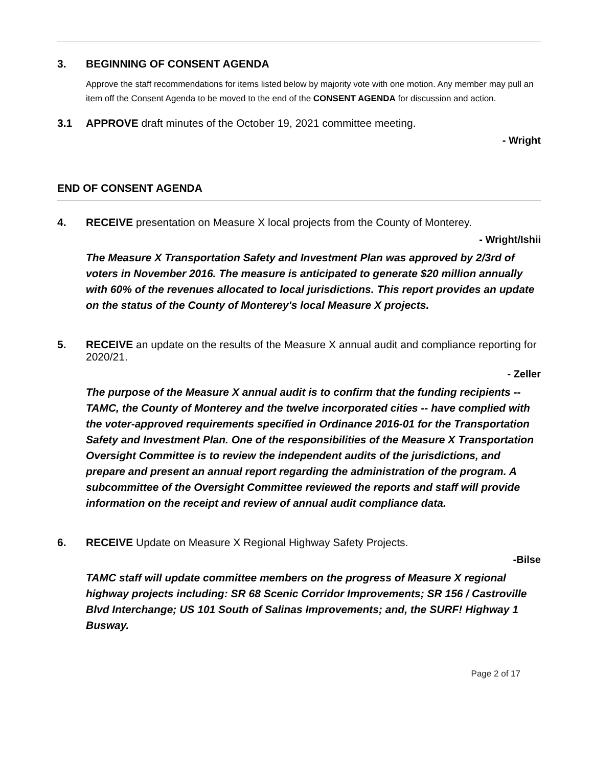3. BEGINNING OF CONSENT AGENDA
Approve the staff recommendations for items listed below by majority vote with one motion. Any member may pull an item off the Consent Agenda to be moved to the end of the CONSENT AGENDA for discussion and action.
3.1 APPROVE draft minutes of the October 19, 2021 committee meeting.
- Wright
END OF CONSENT AGENDA
4. RECEIVE presentation on Measure X local projects from the County of Monterey.
- Wright/Ishii
The Measure X Transportation Safety and Investment Plan was approved by 2/3rd of voters in November 2016. The measure is anticipated to generate $20 million annually with 60% of the revenues allocated to local jurisdictions. This report provides an update on the status of the County of Monterey's local Measure X projects.
5. RECEIVE an update on the results of the Measure X annual audit and compliance reporting for 2020/21.
- Zeller
The purpose of the Measure X annual audit is to confirm that the funding recipients -- TAMC, the County of Monterey and the twelve incorporated cities -- have complied with the voter-approved requirements specified in Ordinance 2016-01 for the Transportation Safety and Investment Plan. One of the responsibilities of the Measure X Transportation Oversight Committee is to review the independent audits of the jurisdictions, and prepare and present an annual report regarding the administration of the program. A subcommittee of the Oversight Committee reviewed the reports and staff will provide information on the receipt and review of annual audit compliance data.
6. RECEIVE Update on Measure X Regional Highway Safety Projects.
-Bilse
TAMC staff will update committee members on the progress of Measure X regional highway projects including: SR 68 Scenic Corridor Improvements; SR 156 / Castroville Blvd Interchange; US 101 South of Salinas Improvements; and, the SURF! Highway 1 Busway.
Page 2 of 17